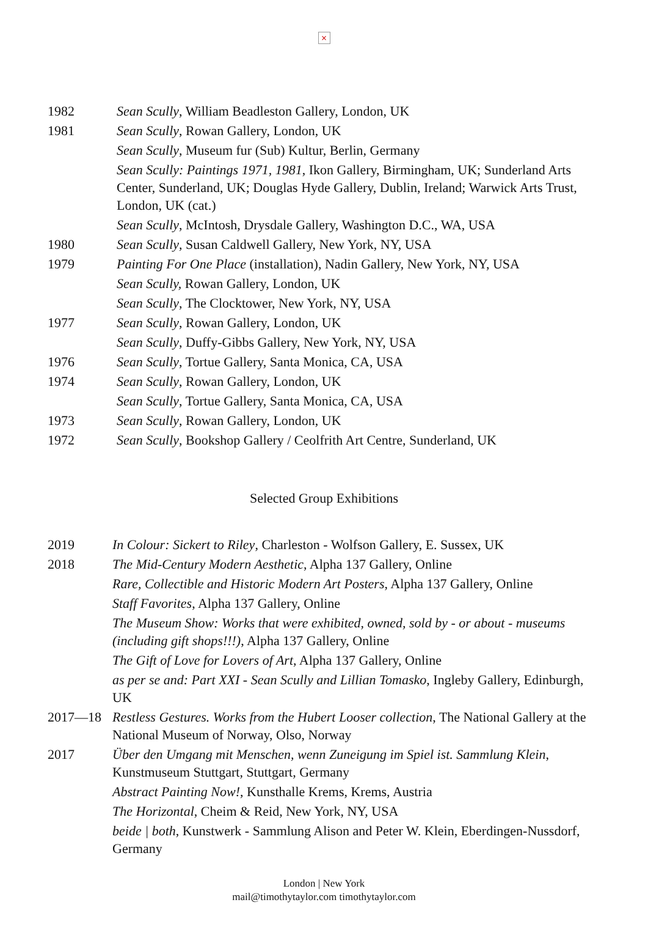×
1982 Sean Scully, William Beadleston Gallery, London, UK
1981 Sean Scully, Rowan Gallery, London, UK
Sean Scully, Museum fur (Sub) Kultur, Berlin, Germany
Sean Scully: Paintings 1971, 1981, Ikon Gallery, Birmingham, UK; Sunderland Arts Center, Sunderland, UK; Douglas Hyde Gallery, Dublin, Ireland; Warwick Arts Trust, London, UK (cat.)
Sean Scully, McIntosh, Drysdale Gallery, Washington D.C., WA, USA
1980 Sean Scully, Susan Caldwell Gallery, New York, NY, USA
1979 Painting For One Place (installation), Nadin Gallery, New York, NY, USA
Sean Scully, Rowan Gallery, London, UK
Sean Scully, The Clocktower, New York, NY, USA
1977 Sean Scully, Rowan Gallery, London, UK
Sean Scully, Duffy-Gibbs Gallery, New York, NY, USA
1976 Sean Scully, Tortue Gallery, Santa Monica, CA, USA
1974 Sean Scully, Rowan Gallery, London, UK
Sean Scully, Tortue Gallery, Santa Monica, CA, USA
1973 Sean Scully, Rowan Gallery, London, UK
1972 Sean Scully, Bookshop Gallery / Ceolfrith Art Centre, Sunderland, UK
Selected Group Exhibitions
2019 In Colour: Sickert to Riley, Charleston - Wolfson Gallery, E. Sussex, UK
2018 The Mid-Century Modern Aesthetic, Alpha 137 Gallery, Online
Rare, Collectible and Historic Modern Art Posters, Alpha 137 Gallery, Online
Staff Favorites, Alpha 137 Gallery, Online
The Museum Show: Works that were exhibited, owned, sold by - or about - museums (including gift shops!!!), Alpha 137 Gallery, Online
The Gift of Love for Lovers of Art, Alpha 137 Gallery, Online
as per se and: Part XXI - Sean Scully and Lillian Tomasko, Ingleby Gallery, Edinburgh, UK
2017—18 Restless Gestures. Works from the Hubert Looser collection, The National Gallery at the National Museum of Norway, Olso, Norway
2017 Über den Umgang mit Menschen, wenn Zuneigung im Spiel ist. Sammlung Klein, Kunstmuseum Stuttgart, Stuttgart, Germany
Abstract Painting Now!, Kunsthalle Krems, Krems, Austria
The Horizontal, Cheim & Reid, New York, NY, USA
beide | both, Kunstwerk - Sammlung Alison and Peter W. Klein, Eberdingen-Nussdorf, Germany
London | New York
mail@timothytaylor.com timothytaylor.com